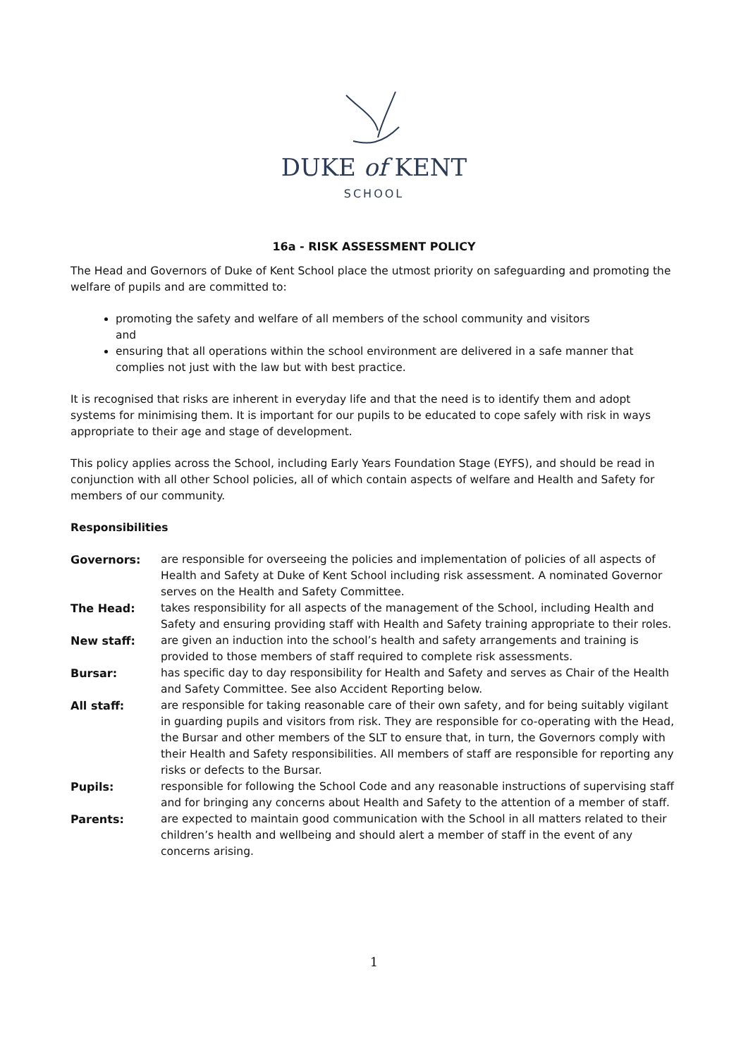DUKE of KENT
SCHOOL
16a - RISK ASSESSMENT POLICY
The Head and Governors of Duke of Kent School place the utmost priority on safeguarding and promoting the welfare of pupils and are committed to:
promoting the safety and welfare of all members of the school community and visitors
and
ensuring that all operations within the school environment are delivered in a safe manner that complies not just with the law but with best practice.
It is recognised that risks are inherent in everyday life and that the need is to identify them and adopt systems for minimising them. It is important for our pupils to be educated to cope safely with risk in ways appropriate to their age and stage of development.
This policy applies across the School, including Early Years Foundation Stage (EYFS), and should be read in conjunction with all other School policies, all of which contain aspects of welfare and Health and Safety for members of our community.
Responsibilities
| Governors: | are responsible for overseeing the policies and implementation of policies of all aspects of Health and Safety at Duke of Kent School including risk assessment. A nominated Governor serves on the Health and Safety Committee. |
| The Head: | takes responsibility for all aspects of the management of the School, including Health and Safety and ensuring providing staff with Health and Safety training appropriate to their roles. |
| New staff: | are given an induction into the school’s health and safety arrangements and training is provided to those members of staff required to complete risk assessments. |
| Bursar: | has specific day to day responsibility for Health and Safety and serves as Chair of the Health and Safety Committee. See also Accident Reporting below. |
| All staff: | are responsible for taking reasonable care of their own safety, and for being suitably vigilant in guarding pupils and visitors from risk. They are responsible for co-operating with the Head, the Bursar and other members of the SLT to ensure that, in turn, the Governors comply with their Health and Safety responsibilities. All members of staff are responsible for reporting any risks or defects to the Bursar. |
| Pupils: | responsible for following the School Code and any reasonable instructions of supervising staff and for bringing any concerns about Health and Safety to the attention of a member of staff. |
| Parents: | are expected to maintain good communication with the School in all matters related to their children’s health and wellbeing and should alert a member of staff in the event of any concerns arising. |
1